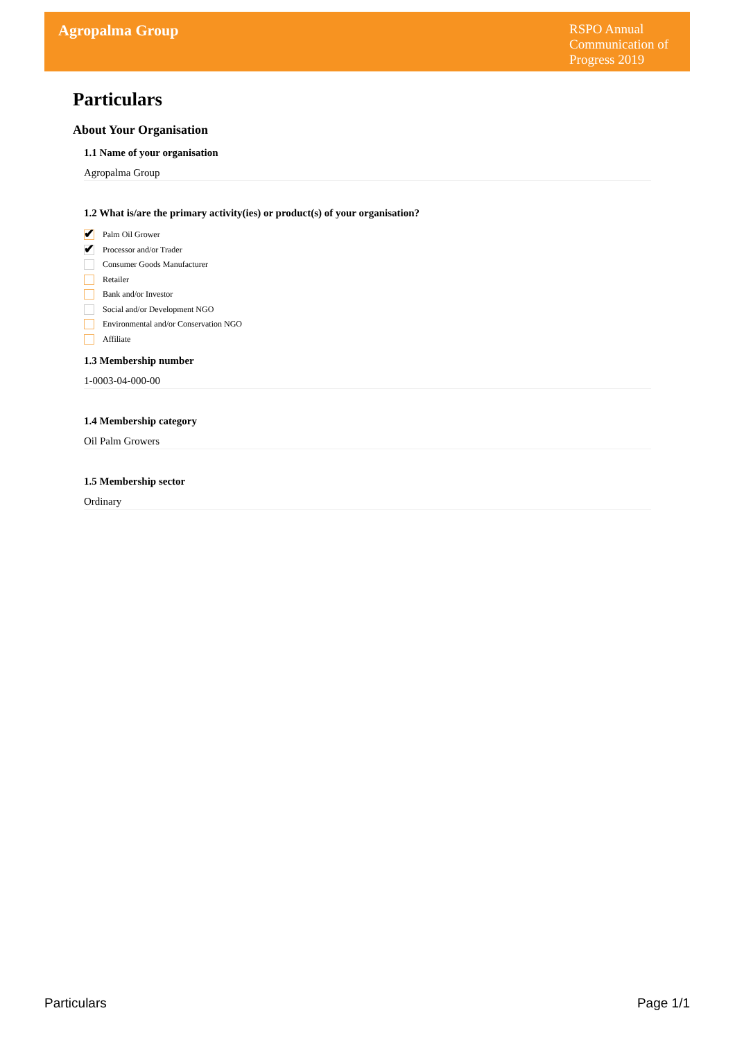Agropalma Group
RSPO Annual Communication of Progress 2019
Particulars
About Your Organisation
1.1 Name of your organisation
Agropalma Group
1.2 What is/are the primary activity(ies) or product(s) of your organisation?
✔
Palm Oil Grower
✔
Processor and/or Trader
Consumer Goods Manufacturer
Retailer
Bank and/or Investor
Social and/or Development NGO
Environmental and/or Conservation NGO
Affiliate
1.3 Membership number
1-0003-04-000-00
1.4 Membership category
Oil Palm Growers
1.5 Membership sector
Ordinary
Particulars Page 1/1